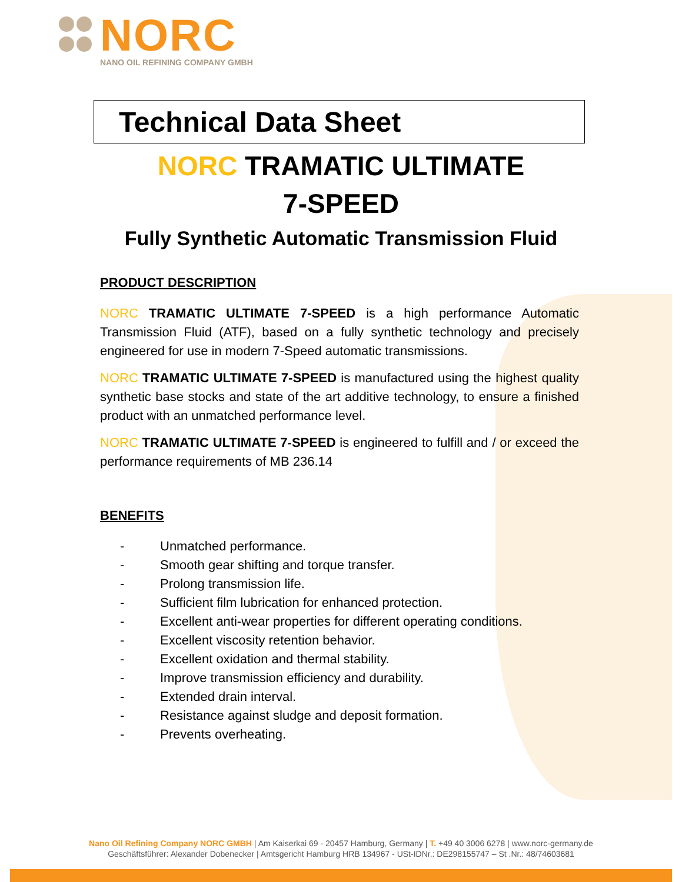NORC
NANO OIL REFINING COMPANY GMBH
Technical Data Sheet
NORC TRAMATIC ULTIMATE
7-SPEED
Fully Synthetic Automatic Transmission Fluid
PRODUCT DESCRIPTION
NORC TRAMATIC ULTIMATE 7-SPEED is a high performance Automatic Transmission Fluid (ATF), based on a fully synthetic technology and precisely engineered for use in modern 7-Speed automatic transmissions.
NORC TRAMATIC ULTIMATE 7-SPEED is manufactured using the highest quality synthetic base stocks and state of the art additive technology, to ensure a finished product with an unmatched performance level.
NORC TRAMATIC ULTIMATE 7-SPEED is engineered to fulfill and / or exceed the performance requirements of MB 236.14
BENEFITS
- Unmatched performance.
- Smooth gear shifting and torque transfer.
- Prolong transmission life.
- Sufficient film lubrication for enhanced protection.
- Excellent anti-wear properties for different operating conditions.
- Excellent viscosity retention behavior.
- Excellent oxidation and thermal stability.
- Improve transmission efficiency and durability.
- Extended drain interval.
- Resistance against sludge and deposit formation.
- Prevents overheating.
Nano Oil Refining Company NORC GMBH | Am Kaiserkai 69 - 20457 Hamburg, Germany | T. +49 40 3006 6278 | www.norc-germany.de
Geschäftsführer: Alexander Dobenecker | Amtsgericht Hamburg HRB 134967 - USt-IDNr.: DE298155747 – St .Nr.: 48/74603681